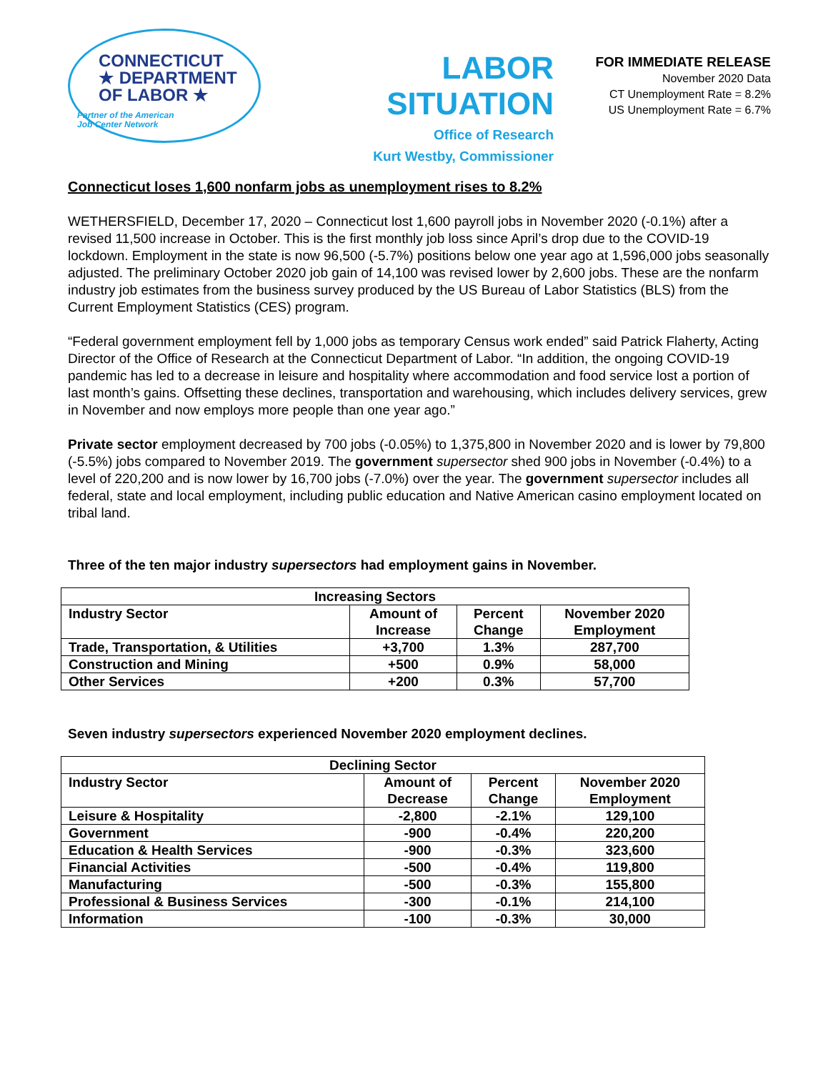CONNECTICUT
★ DEPARTMENT
OF LABOR ★
Partner of the American
Job Center Network
LABOR SITUATION
Office of Research
Kurt Westby, Commissioner
FOR IMMEDIATE RELEASE
November 2020 Data
CT Unemployment Rate = 8.2%
US Unemployment Rate = 6.7%
Connecticut loses 1,600 nonfarm jobs as unemployment rises to 8.2%
WETHERSFIELD, December 17, 2020 – Connecticut lost 1,600 payroll jobs in November 2020 (-0.1%) after a revised 11,500 increase in October. This is the first monthly job loss since April’s drop due to the COVID-19 lockdown. Employment in the state is now 96,500 (-5.7%) positions below one year ago at 1,596,000 jobs seasonally adjusted. The preliminary October 2020 job gain of 14,100 was revised lower by 2,600 jobs. These are the nonfarm industry job estimates from the business survey produced by the US Bureau of Labor Statistics (BLS) from the Current Employment Statistics (CES) program.
“Federal government employment fell by 1,000 jobs as temporary Census work ended” said Patrick Flaherty, Acting Director of the Office of Research at the Connecticut Department of Labor. “In addition, the ongoing COVID-19 pandemic has led to a decrease in leisure and hospitality where accommodation and food service lost a portion of last month’s gains. Offsetting these declines, transportation and warehousing, which includes delivery services, grew in November and now employs more people than one year ago.”
Private sector employment decreased by 700 jobs (-0.05%) to 1,375,800 in November 2020 and is lower by 79,800 (-5.5%) jobs compared to November 2019. The government supersector shed 900 jobs in November (-0.4%) to a level of 220,200 and is now lower by 16,700 jobs (-7.0%) over the year. The government supersector includes all federal, state and local employment, including public education and Native American casino employment located on tribal land.
Three of the ten major industry supersectors had employment gains in November.
| Increasing Sectors | | | |
| --- | --- | --- | --- |
| Industry Sector | Amount of Increase | Percent Change | November 2020 Employment |
| Trade, Transportation, & Utilities | +3,700 | 1.3% | 287,700 |
| Construction and Mining | +500 | 0.9% | 58,000 |
| Other Services | +200 | 0.3% | 57,700 |
Seven industry supersectors experienced November 2020 employment declines.
| Declining Sector | | | |
| --- | --- | --- | --- |
| Industry Sector | Amount of Decrease | Percent Change | November 2020 Employment |
| Leisure & Hospitality | -2,800 | -2.1% | 129,100 |
| Government | -900 | -0.4% | 220,200 |
| Education & Health Services | -900 | -0.3% | 323,600 |
| Financial Activities | -500 | -0.4% | 119,800 |
| Manufacturing | -500 | -0.3% | 155,800 |
| Professional & Business Services | -300 | -0.1% | 214,100 |
| Information | -100 | -0.3% | 30,000 |